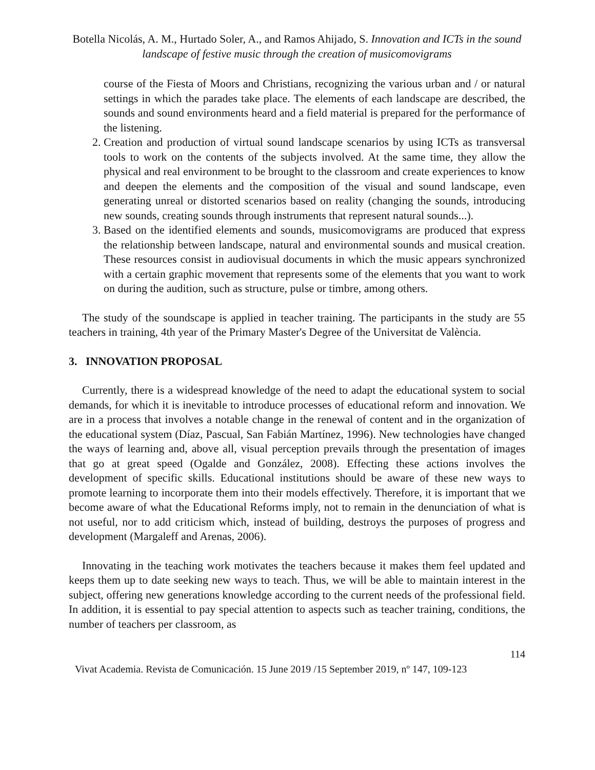Botella Nicolás, A. M., Hurtado Soler, A., and Ramos Ahijado, S. Innovation and ICTs in the sound landscape of festive music through the creation of musicomovigrams
course of the Fiesta of Moors and Christians, recognizing the various urban and / or natural settings in which the parades take place. The elements of each landscape are described, the sounds and sound environments heard and a field material is prepared for the performance of the listening.
2. Creation and production of virtual sound landscape scenarios by using ICTs as transversal tools to work on the contents of the subjects involved. At the same time, they allow the physical and real environment to be brought to the classroom and create experiences to know and deepen the elements and the composition of the visual and sound landscape, even generating unreal or distorted scenarios based on reality (changing the sounds, introducing new sounds, creating sounds through instruments that represent natural sounds...).
3. Based on the identified elements and sounds, musicomovigrams are produced that express the relationship between landscape, natural and environmental sounds and musical creation. These resources consist in audiovisual documents in which the music appears synchronized with a certain graphic movement that represents some of the elements that you want to work on during the audition, such as structure, pulse or timbre, among others.
The study of the soundscape is applied in teacher training. The participants in the study are 55 teachers in training, 4th year of the Primary Master's Degree of the Universitat de València.
3. INNOVATION PROPOSAL
Currently, there is a widespread knowledge of the need to adapt the educational system to social demands, for which it is inevitable to introduce processes of educational reform and innovation. We are in a process that involves a notable change in the renewal of content and in the organization of the educational system (Díaz, Pascual, San Fabián Martínez, 1996). New technologies have changed the ways of learning and, above all, visual perception prevails through the presentation of images that go at great speed (Ogalde and González, 2008). Effecting these actions involves the development of specific skills. Educational institutions should be aware of these new ways to promote learning to incorporate them into their models effectively. Therefore, it is important that we become aware of what the Educational Reforms imply, not to remain in the denunciation of what is not useful, nor to add criticism which, instead of building, destroys the purposes of progress and development (Margaleff and Arenas, 2006).
Innovating in the teaching work motivates the teachers because it makes them feel updated and keeps them up to date seeking new ways to teach. Thus, we will be able to maintain interest in the subject, offering new generations knowledge according to the current needs of the professional field. In addition, it is essential to pay special attention to aspects such as teacher training, conditions, the number of teachers per classroom, as
114
Vivat Academia. Revista de Comunicación. 15 June 2019 /15 September 2019, nº 147, 109-123